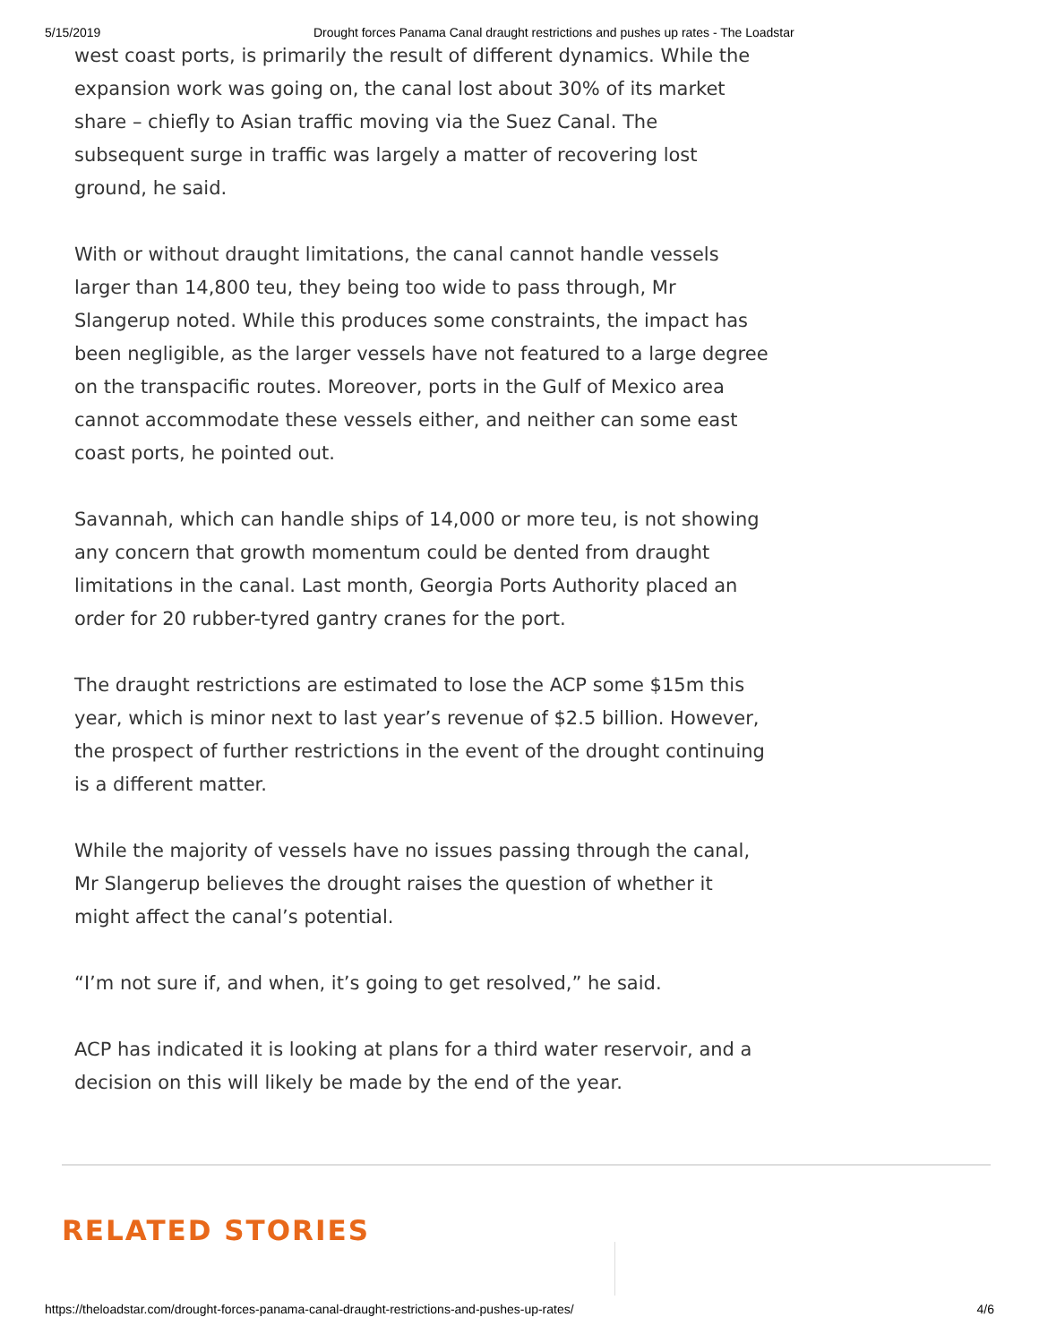5/15/2019 Drought forces Panama Canal draught restrictions and pushes up rates - The Loadstar
west coast ports, is primarily the result of different dynamics. While the expansion work was going on, the canal lost about 30% of its market share – chiefly to Asian traffic moving via the Suez Canal. The subsequent surge in traffic was largely a matter of recovering lost ground, he said.
With or without draught limitations, the canal cannot handle vessels larger than 14,800 teu, they being too wide to pass through, Mr Slangerup noted. While this produces some constraints, the impact has been negligible, as the larger vessels have not featured to a large degree on the transpacific routes. Moreover, ports in the Gulf of Mexico area cannot accommodate these vessels either, and neither can some east coast ports, he pointed out.
Savannah, which can handle ships of 14,000 or more teu, is not showing any concern that growth momentum could be dented from draught limitations in the canal. Last month, Georgia Ports Authority placed an order for 20 rubber-tyred gantry cranes for the port.
The draught restrictions are estimated to lose the ACP some $15m this year, which is minor next to last year’s revenue of $2.5 billion. However, the prospect of further restrictions in the event of the drought continuing is a different matter.
While the majority of vessels have no issues passing through the canal, Mr Slangerup believes the drought raises the question of whether it might affect the canal’s potential.
“I’m not sure if, and when, it’s going to get resolved,” he said.
ACP has indicated it is looking at plans for a third water reservoir, and a decision on this will likely be made by the end of the year.
RELATED STORIES
https://theloadstar.com/drought-forces-panama-canal-draught-restrictions-and-pushes-up-rates/ 4/6